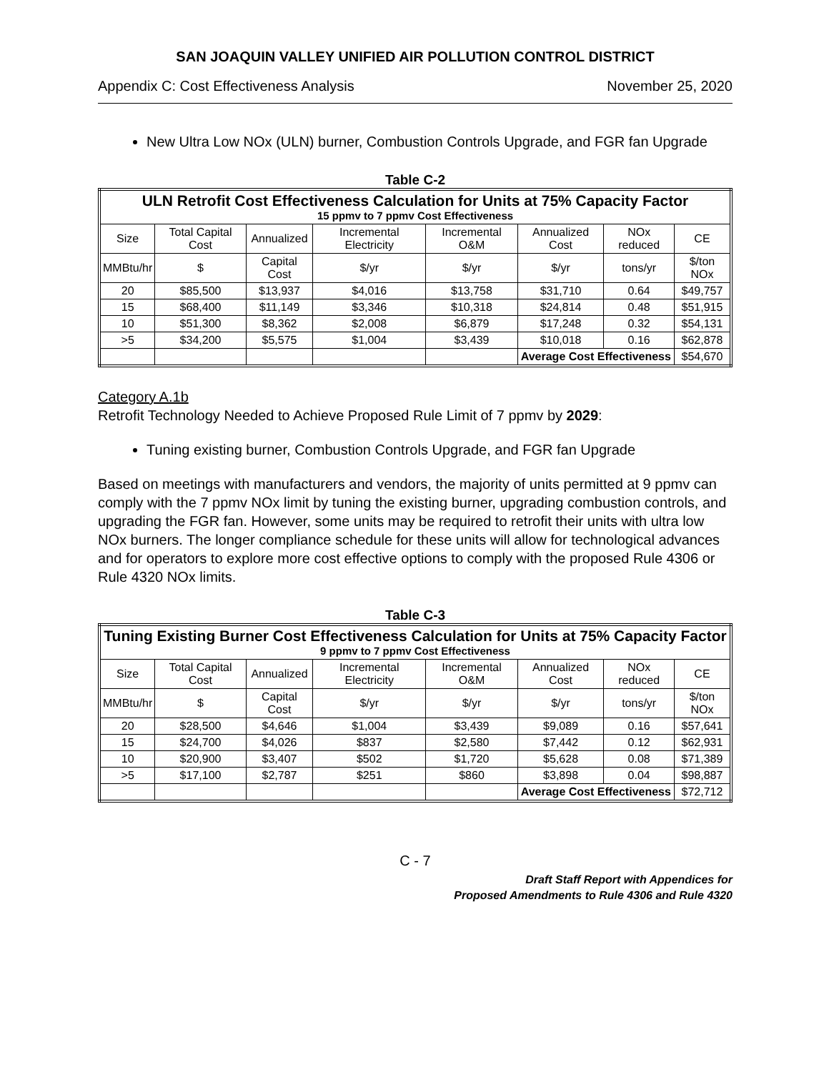SAN JOAQUIN VALLEY UNIFIED AIR POLLUTION CONTROL DISTRICT
Appendix C: Cost Effectiveness Analysis November 25, 2020
New Ultra Low NOx (ULN) burner, Combustion Controls Upgrade, and FGR fan Upgrade
Table C-2
| ULN Retrofit Cost Effectiveness Calculation for Units at 75% Capacity Factor 15 ppmv to 7 ppmv Cost Effectiveness | | | | | | | |
| --- | --- | --- | --- | --- | --- | --- | --- |
| Size | Total Capital Cost | Annualized | Incremental Electricity | Incremental O&M | Annualized Cost | NOx reduced | CE |
| MMBtu/hr | $ | Capital Cost | $/yr | $/yr | $/yr | tons/yr | $/ton NOx |
| 20 | $85,500 | $13,937 | $4,016 | $13,758 | $31,710 | 0.64 | $49,757 |
| 15 | $68,400 | $11,149 | $3,346 | $10,318 | $24,814 | 0.48 | $51,915 |
| 10 | $51,300 | $8,362 | $2,008 | $6,879 | $17,248 | 0.32 | $54,131 |
| >5 | $34,200 | $5,575 | $1,004 | $3,439 | $10,018 | 0.16 | $62,878 |
| | | | | | Average Cost Effectiveness | | $54,670 |
Category A.1b
Retrofit Technology Needed to Achieve Proposed Rule Limit of 7 ppmv by 2029:
Tuning existing burner, Combustion Controls Upgrade, and FGR fan Upgrade
Based on meetings with manufacturers and vendors, the majority of units permitted at 9 ppmv can comply with the 7 ppmv NOx limit by tuning the existing burner, upgrading combustion controls, and upgrading the FGR fan. However, some units may be required to retrofit their units with ultra low NOx burners. The longer compliance schedule for these units will allow for technological advances and for operators to explore more cost effective options to comply with the proposed Rule 4306 or Rule 4320 NOx limits.
Table C-3
| Tuning Existing Burner Cost Effectiveness Calculation for Units at 75% Capacity Factor 9 ppmv to 7 ppmv Cost Effectiveness | | | | | | | |
| --- | --- | --- | --- | --- | --- | --- | --- |
| Size | Total Capital Cost | Annualized | Incremental Electricity | Incremental O&M | Annualized Cost | NOx reduced | CE |
| MMBtu/hr | $ | Capital Cost | $/yr | $/yr | $/yr | tons/yr | $/ton NOx |
| 20 | $28,500 | $4,646 | $1,004 | $3,439 | $9,089 | 0.16 | $57,641 |
| 15 | $24,700 | $4,026 | $837 | $2,580 | $7,442 | 0.12 | $62,931 |
| 10 | $20,900 | $3,407 | $502 | $1,720 | $5,628 | 0.08 | $71,389 |
| >5 | $17,100 | $2,787 | $251 | $860 | $3,898 | 0.04 | $98,887 |
| | | | | | Average Cost Effectiveness | | $72,712 |
C - 7
Draft Staff Report with Appendices for
Proposed Amendments to Rule 4306 and Rule 4320